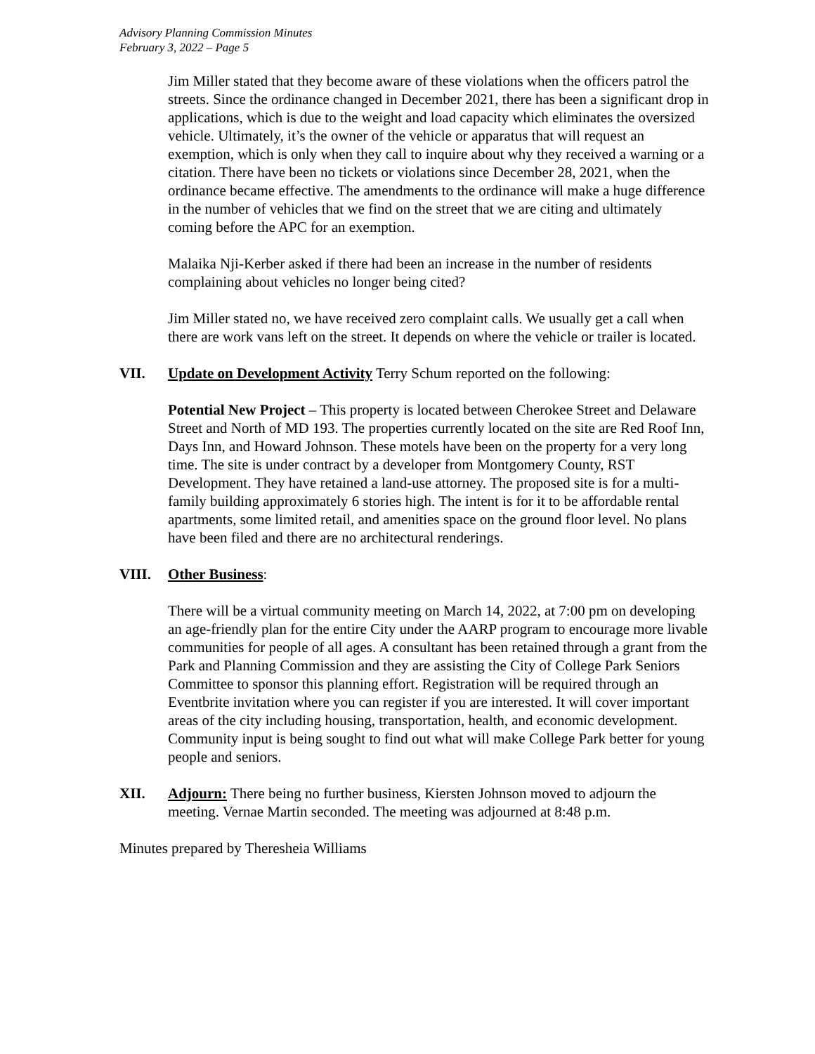Advisory Planning Commission Minutes
February 3, 2022 – Page 5
Jim Miller stated that they become aware of these violations when the officers patrol the streets. Since the ordinance changed in December 2021, there has been a significant drop in applications, which is due to the weight and load capacity which eliminates the oversized vehicle. Ultimately, it’s the owner of the vehicle or apparatus that will request an exemption, which is only when they call to inquire about why they received a warning or a citation. There have been no tickets or violations since December 28, 2021, when the ordinance became effective. The amendments to the ordinance will make a huge difference in the number of vehicles that we find on the street that we are citing and ultimately coming before the APC for an exemption.
Malaika Nji-Kerber asked if there had been an increase in the number of residents complaining about vehicles no longer being cited?
Jim Miller stated no, we have received zero complaint calls. We usually get a call when there are work vans left on the street. It depends on where the vehicle or trailer is located.
VII. Update on Development Activity Terry Schum reported on the following:
Potential New Project – This property is located between Cherokee Street and Delaware Street and North of MD 193. The properties currently located on the site are Red Roof Inn, Days Inn, and Howard Johnson. These motels have been on the property for a very long time. The site is under contract by a developer from Montgomery County, RST Development. They have retained a land-use attorney. The proposed site is for a multi-family building approximately 6 stories high. The intent is for it to be affordable rental apartments, some limited retail, and amenities space on the ground floor level. No plans have been filed and there are no architectural renderings.
VIII. Other Business:
There will be a virtual community meeting on March 14, 2022, at 7:00 pm on developing an age-friendly plan for the entire City under the AARP program to encourage more livable communities for people of all ages. A consultant has been retained through a grant from the Park and Planning Commission and they are assisting the City of College Park Seniors Committee to sponsor this planning effort. Registration will be required through an Eventbrite invitation where you can register if you are interested. It will cover important areas of the city including housing, transportation, health, and economic development. Community input is being sought to find out what will make College Park better for young people and seniors.
XII. Adjourn: There being no further business, Kiersten Johnson moved to adjourn the meeting. Vernae Martin seconded. The meeting was adjourned at 8:48 p.m.
Minutes prepared by Theresheia Williams